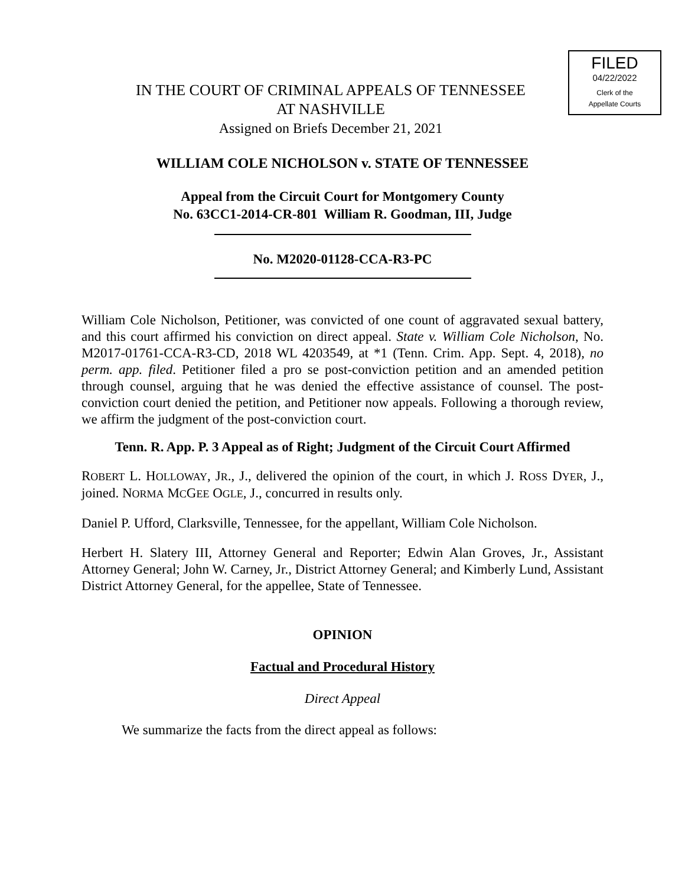FILED
04/22/2022
Clerk of the
Appellate Courts
IN THE COURT OF CRIMINAL APPEALS OF TENNESSEE
AT NASHVILLE
Assigned on Briefs December 21, 2021
WILLIAM COLE NICHOLSON v. STATE OF TENNESSEE
Appeal from the Circuit Court for Montgomery County
No. 63CC1-2014-CR-801 William R. Goodman, III, Judge
No. M2020-01128-CCA-R3-PC
William Cole Nicholson, Petitioner, was convicted of one count of aggravated sexual battery, and this court affirmed his conviction on direct appeal. State v. William Cole Nicholson, No. M2017-01761-CCA-R3-CD, 2018 WL 4203549, at *1 (Tenn. Crim. App. Sept. 4, 2018), no perm. app. filed. Petitioner filed a pro se post-conviction petition and an amended petition through counsel, arguing that he was denied the effective assistance of counsel. The post-conviction court denied the petition, and Petitioner now appeals. Following a thorough review, we affirm the judgment of the post-conviction court.
Tenn. R. App. P. 3 Appeal as of Right; Judgment of the Circuit Court Affirmed
ROBERT L. HOLLOWAY, JR., J., delivered the opinion of the court, in which J. ROSS DYER, J., joined. NORMA MCGEE OGLE, J., concurred in results only.
Daniel P. Ufford, Clarksville, Tennessee, for the appellant, William Cole Nicholson.
Herbert H. Slatery III, Attorney General and Reporter; Edwin Alan Groves, Jr., Assistant Attorney General; John W. Carney, Jr., District Attorney General; and Kimberly Lund, Assistant District Attorney General, for the appellee, State of Tennessee.
OPINION
Factual and Procedural History
Direct Appeal
We summarize the facts from the direct appeal as follows: